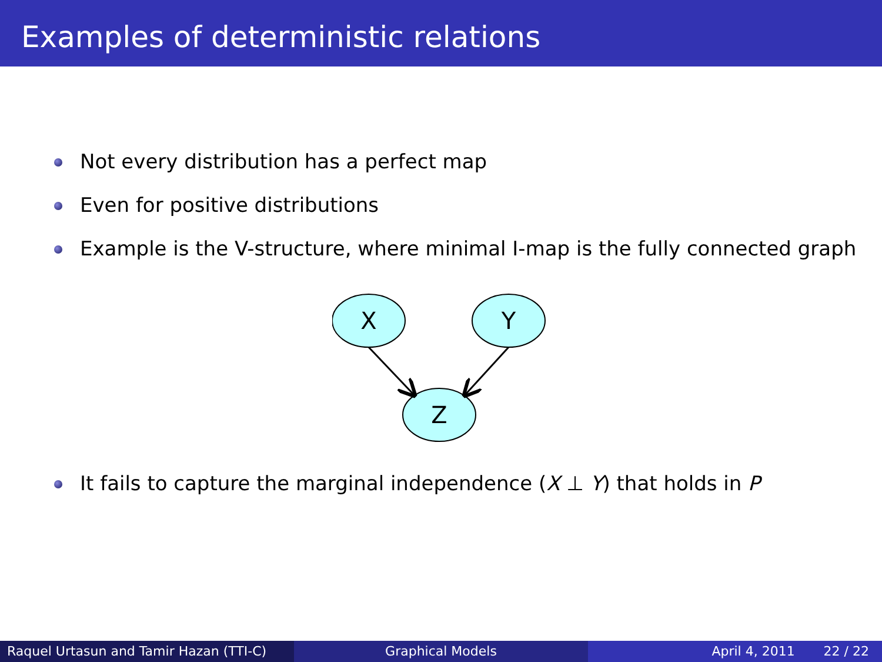Examples of deterministic relations
Not every distribution has a perfect map
Even for positive distributions
Example is the V-structure, where minimal I-map is the fully connected graph
X
Y
Z
It fails to capture the marginal independence (X ⊥ Y) that holds in P
Raquel Urtasun and Tamir Hazan (TTI-C)
Graphical Models April 4, 2011 22 / 22